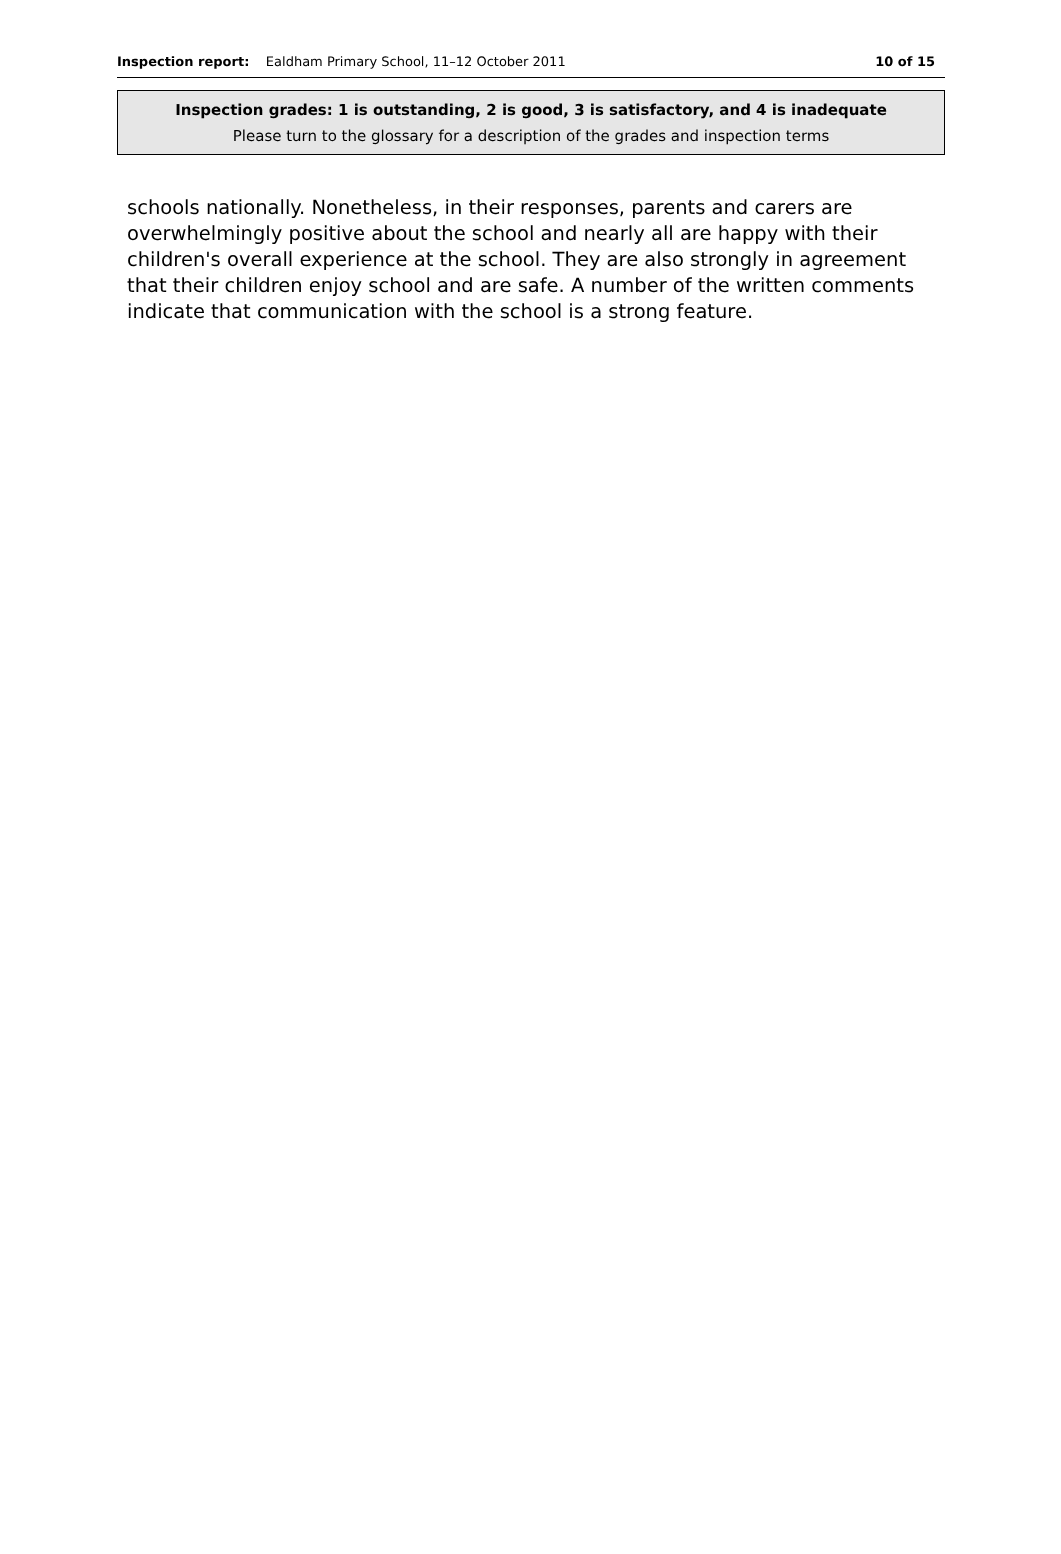Inspection report: Ealdham Primary School, 11–12 October 2011 10 of 15
Inspection grades: 1 is outstanding, 2 is good, 3 is satisfactory, and 4 is inadequate
Please turn to the glossary for a description of the grades and inspection terms
schools nationally. Nonetheless, in their responses, parents and carers are overwhelmingly positive about the school and nearly all are happy with their children's overall experience at the school. They are also strongly in agreement that their children enjoy school and are safe. A number of the written comments indicate that communication with the school is a strong feature.